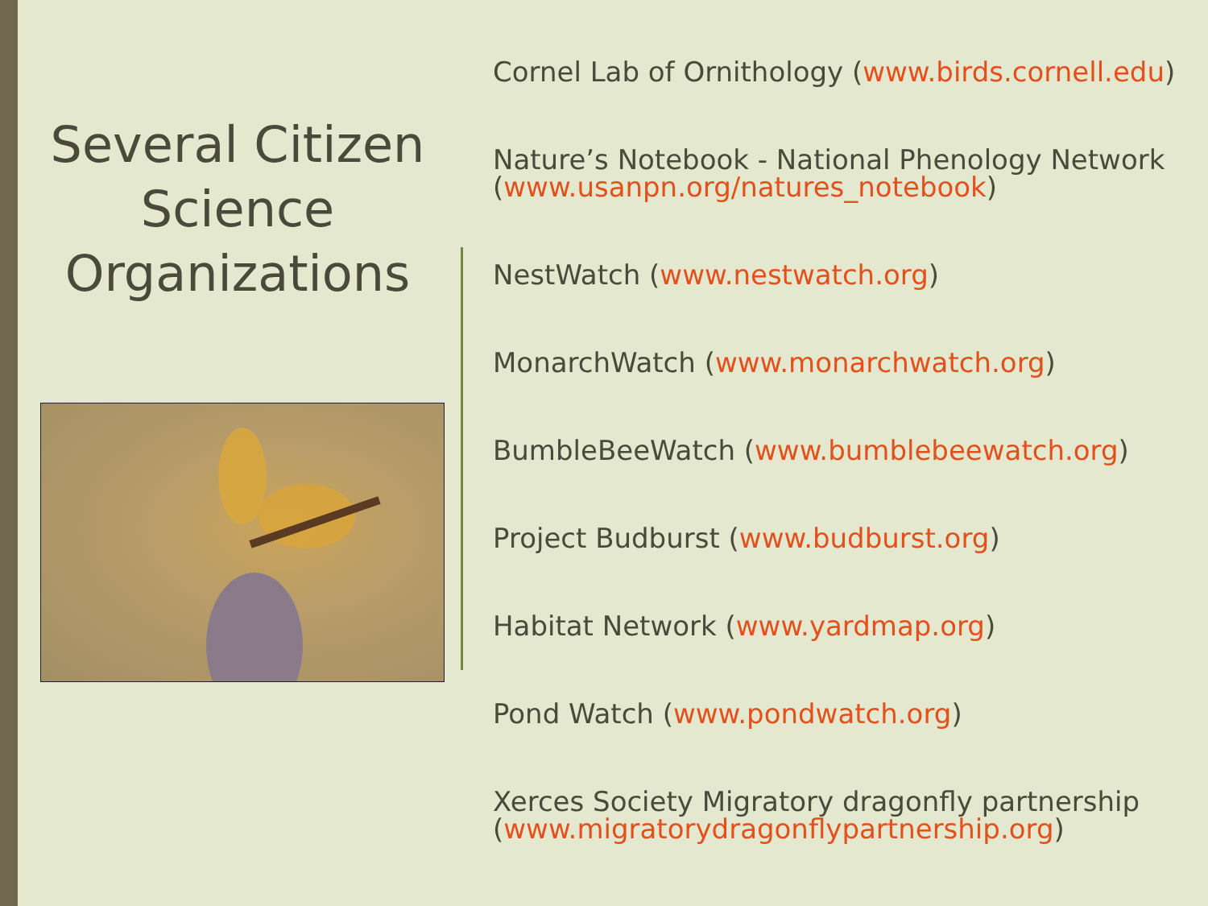Several Citizen Science Organizations
Cornel Lab of Ornithology (www.birds.cornell.edu)
Nature’s Notebook - National Phenology Network (www.usanpn.org/natures_notebook)
NestWatch (www.nestwatch.org)
MonarchWatch (www.monarchwatch.org)
BumbleBeeWatch (www.bumblebeewatch.org)
Project Budburst (www.budburst.org)
Habitat Network (www.yardmap.org)
Pond Watch (www.pondwatch.org)
Xerces Society Migratory dragonfly partnership (www.migratorydragonflypartnership.org)